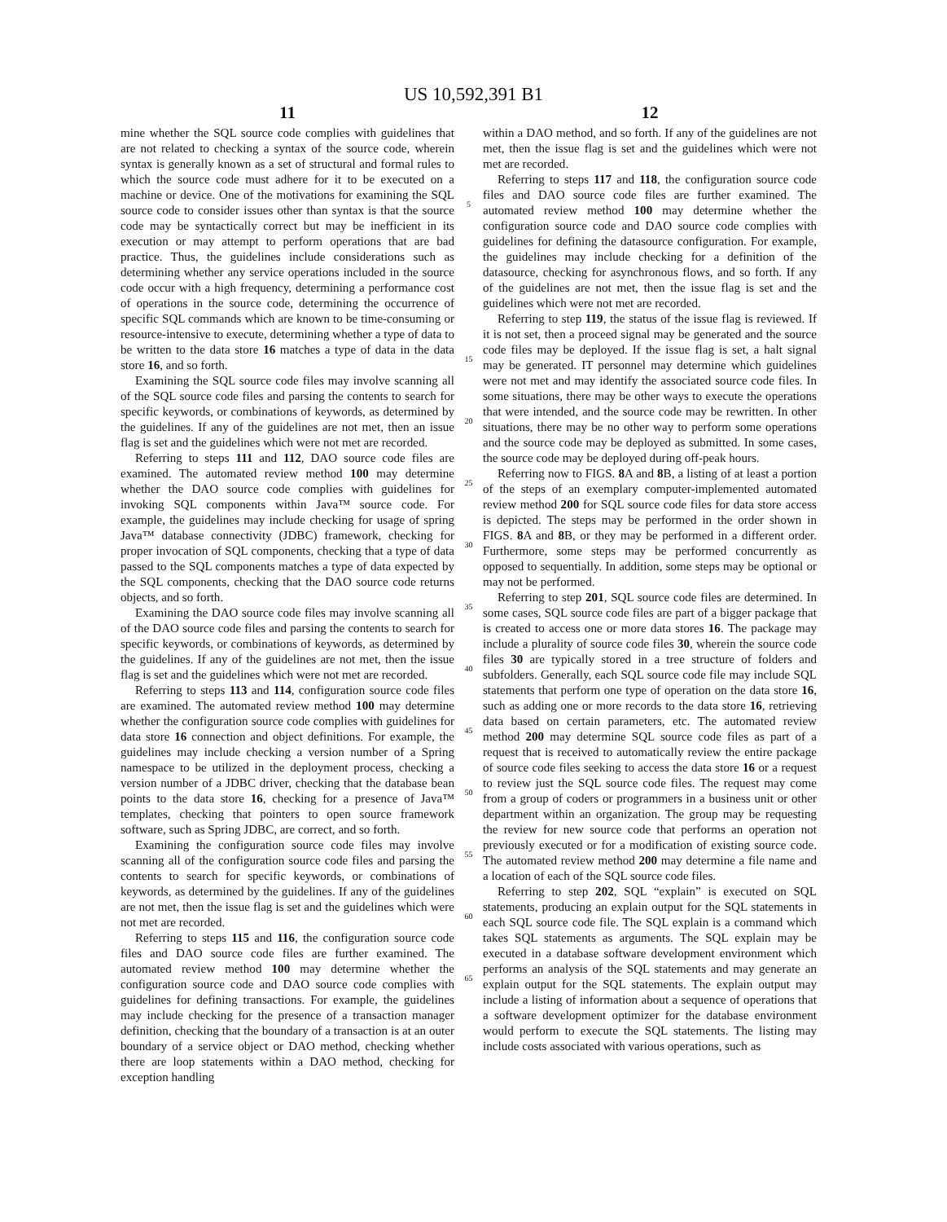US 10,592,391 B1
11
mine whether the SQL source code complies with guidelines that are not related to checking a syntax of the source code, wherein syntax is generally known as a set of structural and formal rules to which the source code must adhere for it to be executed on a machine or device. One of the motivations for examining the SQL source code to consider issues other than syntax is that the source code may be syntactically correct but may be inefficient in its execution or may attempt to perform operations that are bad practice. Thus, the guidelines include considerations such as determining whether any service operations included in the source code occur with a high frequency, determining a performance cost of operations in the source code, determining the occurrence of specific SQL commands which are known to be time-consuming or resource-intensive to execute, determining whether a type of data to be written to the data store 16 matches a type of data in the data store 16, and so forth.
Examining the SQL source code files may involve scanning all of the SQL source code files and parsing the contents to search for specific keywords, or combinations of keywords, as determined by the guidelines. If any of the guidelines are not met, then an issue flag is set and the guidelines which were not met are recorded.
Referring to steps 111 and 112, DAO source code files are examined. The automated review method 100 may determine whether the DAO source code complies with guidelines for invoking SQL components within Java™ source code. For example, the guidelines may include checking for usage of spring Java™ database connectivity (JDBC) framework, checking for proper invocation of SQL components, checking that a type of data passed to the SQL components matches a type of data expected by the SQL components, checking that the DAO source code returns objects, and so forth.
Examining the DAO source code files may involve scanning all of the DAO source code files and parsing the contents to search for specific keywords, or combinations of keywords, as determined by the guidelines. If any of the guidelines are not met, then the issue flag is set and the guidelines which were not met are recorded.
Referring to steps 113 and 114, configuration source code files are examined. The automated review method 100 may determine whether the configuration source code complies with guidelines for data store 16 connection and object definitions. For example, the guidelines may include checking a version number of a Spring namespace to be utilized in the deployment process, checking a version number of a JDBC driver, checking that the database bean points to the data store 16, checking for a presence of Java™ templates, checking that pointers to open source framework software, such as Spring JDBC, are correct, and so forth.
Examining the configuration source code files may involve scanning all of the configuration source code files and parsing the contents to search for specific keywords, or combinations of keywords, as determined by the guidelines. If any of the guidelines are not met, then the issue flag is set and the guidelines which were not met are recorded.
Referring to steps 115 and 116, the configuration source code files and DAO source code files are further examined. The automated review method 100 may determine whether the configuration source code and DAO source code complies with guidelines for defining transactions. For example, the guidelines may include checking for the presence of a transaction manager definition, checking that the boundary of a transaction is at an outer boundary of a service object or DAO method, checking whether there are loop statements within a DAO method, checking for exception handling
5
15
20
25
30
35
40
45
50
55
60
65
12
within a DAO method, and so forth. If any of the guidelines are not met, then the issue flag is set and the guidelines which were not met are recorded.
Referring to steps 117 and 118, the configuration source code files and DAO source code files are further examined. The automated review method 100 may determine whether the configuration source code and DAO source code complies with guidelines for defining the datasource configuration. For example, the guidelines may include checking for a definition of the datasource, checking for asynchronous flows, and so forth. If any of the guidelines are not met, then the issue flag is set and the guidelines which were not met are recorded.
Referring to step 119, the status of the issue flag is reviewed. If it is not set, then a proceed signal may be generated and the source code files may be deployed. If the issue flag is set, a halt signal may be generated. IT personnel may determine which guidelines were not met and may identify the associated source code files. In some situations, there may be other ways to execute the operations that were intended, and the source code may be rewritten. In other situations, there may be no other way to perform some operations and the source code may be deployed as submitted. In some cases, the source code may be deployed during off-peak hours.
Referring now to FIGS. 8 A and 8 B, a listing of at least a portion of the steps of an exemplary computer-implemented automated review method 200 for SQL source code files for data store access is depicted. The steps may be performed in the order shown in FIGS. 8 A and 8 B, or they may be performed in a different order. Furthermore, some steps may be performed concurrently as opposed to sequentially. In addition, some steps may be optional or may not be performed.
Referring to step 201, SQL source code files are determined. In some cases, SQL source code files are part of a bigger package that is created to access one or more data stores 16. The package may include a plurality of source code files 30, wherein the source code files 30 are typically stored in a tree structure of folders and subfolders. Generally, each SQL source code file may include SQL statements that perform one type of operation on the data store 16, such as adding one or more records to the data store 16, retrieving data based on certain parameters, etc. The automated review method 200 may determine SQL source code files as part of a request that is received to automatically review the entire package of source code files seeking to access the data store 16 or a request to review just the SQL source code files. The request may come from a group of coders or programmers in a business unit or other department within an organization. The group may be requesting the review for new source code that performs an operation not previously executed or for a modification of existing source code. The automated review method 200 may determine a file name and a location of each of the SQL source code files.
Referring to step 202, SQL “explain” is executed on SQL statements, producing an explain output for the SQL statements in each SQL source code file. The SQL explain is a command which takes SQL statements as arguments. The SQL explain may be executed in a database software development environment which performs an analysis of the SQL statements and may generate an explain output for the SQL statements. The explain output may include a listing of information about a sequence of operations that a software development optimizer for the database environment would perform to execute the SQL statements. The listing may include costs associated with various operations, such as